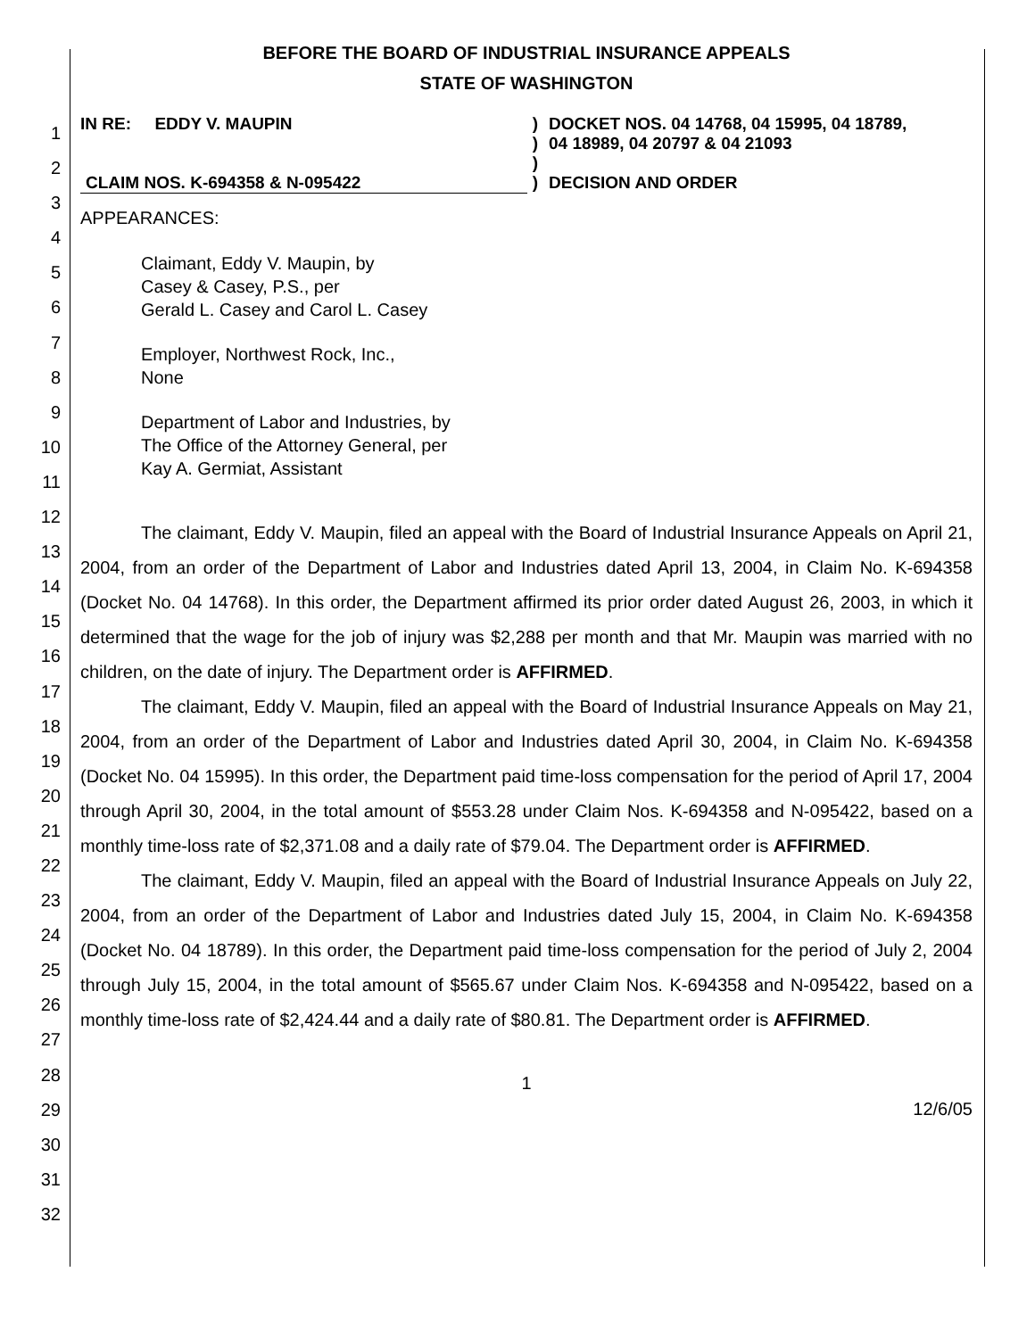1
2
3
4
5
6
7
8
9
10
11
12
13
14
15
16
17
18
19
20
21
22
23
24
25
26
27
28
29
30
31
32
BEFORE THE BOARD OF INDUSTRIAL INSURANCE APPEALS
STATE OF WASHINGTON
IN RE: EDDY V. MAUPIN
CLAIM NOS. K-694358 & N-095422
)
)
)
)
DOCKET NOS. 04 14768, 04 15995, 04 18789,
04 18989, 04 20797 & 04 21093
DECISION AND ORDER
APPEARANCES:
Claimant, Eddy V. Maupin, by
Casey & Casey, P.S., per
Gerald L. Casey and Carol L. Casey
Employer, Northwest Rock, Inc.,
None
Department of Labor and Industries, by
The Office of the Attorney General, per
Kay A. Germiat, Assistant
The claimant, Eddy V. Maupin, filed an appeal with the Board of Industrial Insurance Appeals on April 21, 2004, from an order of the Department of Labor and Industries dated April 13, 2004, in Claim No. K-694358 (Docket No. 04 14768). In this order, the Department affirmed its prior order dated August 26, 2003, in which it determined that the wage for the job of injury was $2,288 per month and that Mr. Maupin was married with no children, on the date of injury. The Department order is AFFIRMED.
The claimant, Eddy V. Maupin, filed an appeal with the Board of Industrial Insurance Appeals on May 21, 2004, from an order of the Department of Labor and Industries dated April 30, 2004, in Claim No. K-694358 (Docket No. 04 15995). In this order, the Department paid time-loss compensation for the period of April 17, 2004 through April 30, 2004, in the total amount of $553.28 under Claim Nos. K-694358 and N-095422, based on a monthly time-loss rate of $2,371.08 and a daily rate of $79.04. The Department order is AFFIRMED.
The claimant, Eddy V. Maupin, filed an appeal with the Board of Industrial Insurance Appeals on July 22, 2004, from an order of the Department of Labor and Industries dated July 15, 2004, in Claim No. K-694358 (Docket No. 04 18789). In this order, the Department paid time-loss compensation for the period of July 2, 2004 through July 15, 2004, in the total amount of $565.67 under Claim Nos. K-694358 and N-095422, based on a monthly time-loss rate of $2,424.44 and a daily rate of $80.81. The Department order is AFFIRMED.
1
12/6/05